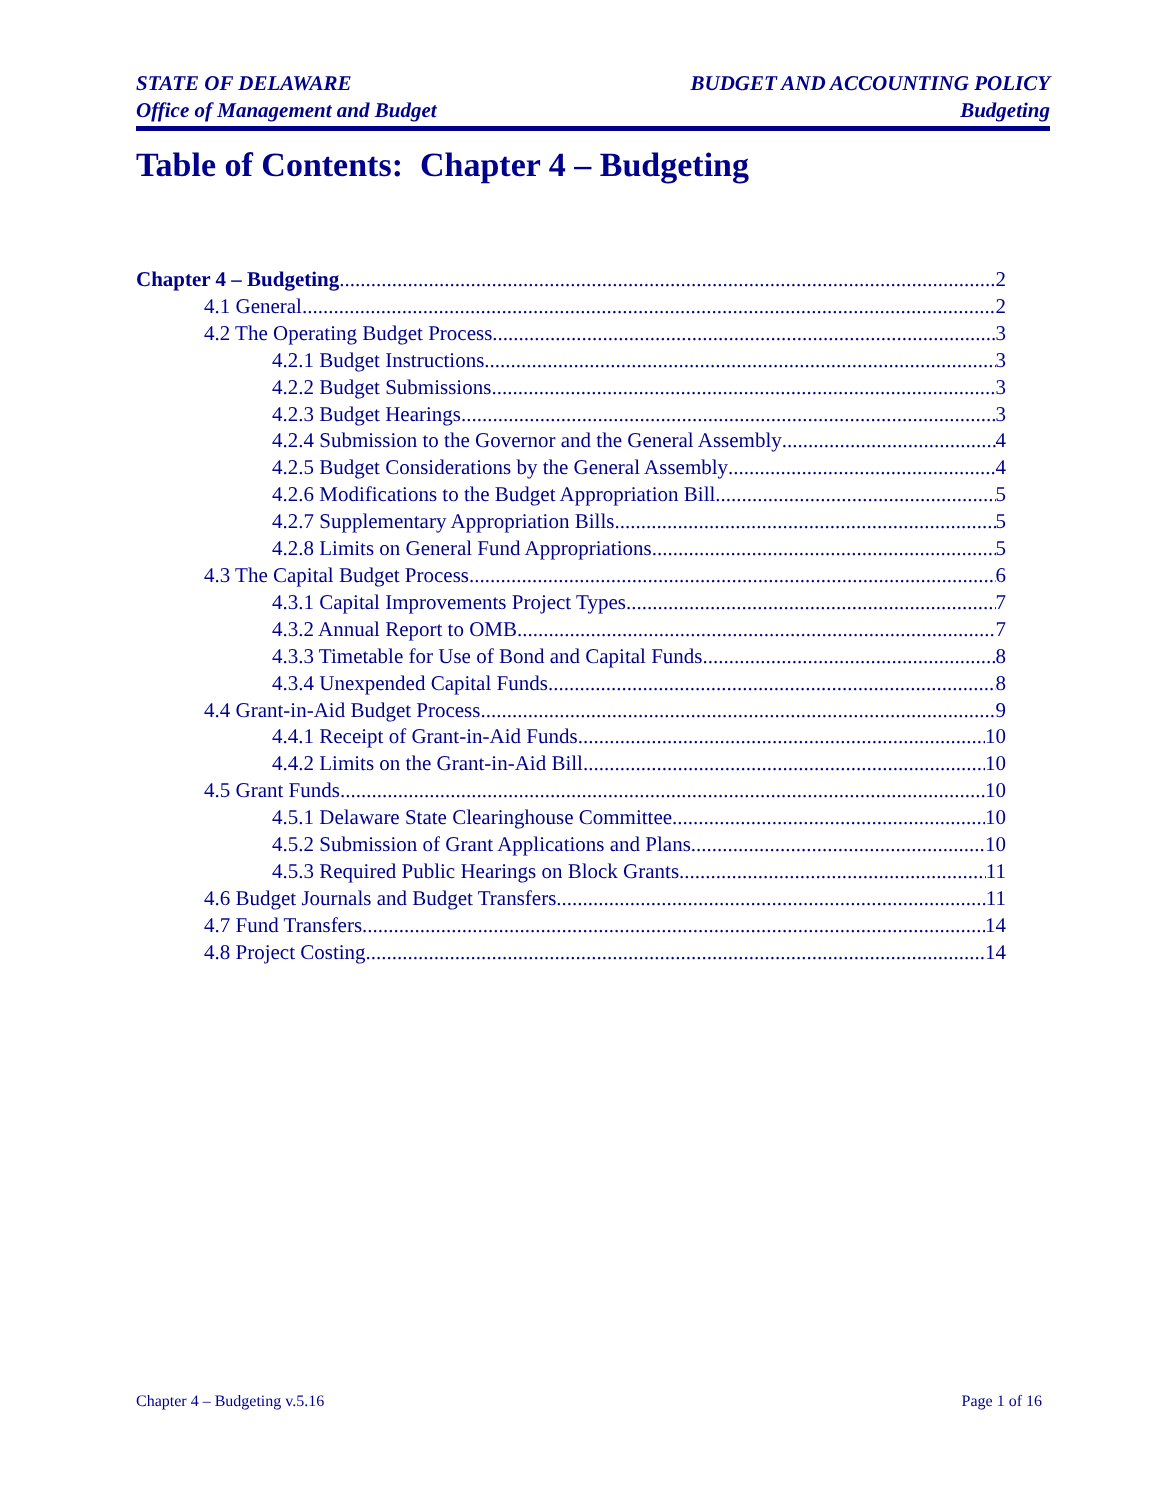STATE OF DELAWARE
Office of Management and Budget
BUDGET AND ACCOUNTING POLICY
Budgeting
Table of Contents: Chapter 4 – Budgeting
Chapter 4 – Budgeting 2
4.1 General 2
4.2 The Operating Budget Process 3
4.2.1 Budget Instructions 3
4.2.2 Budget Submissions 3
4.2.3 Budget Hearings 3
4.2.4 Submission to the Governor and the General Assembly 4
4.2.5 Budget Considerations by the General Assembly 4
4.2.6 Modifications to the Budget Appropriation Bill 5
4.2.7 Supplementary Appropriation Bills 5
4.2.8 Limits on General Fund Appropriations 5
4.3 The Capital Budget Process 6
4.3.1 Capital Improvements Project Types 7
4.3.2 Annual Report to OMB 7
4.3.3 Timetable for Use of Bond and Capital Funds 8
4.3.4 Unexpended Capital Funds 8
4.4 Grant-in-Aid Budget Process 9
4.4.1 Receipt of Grant-in-Aid Funds 10
4.4.2 Limits on the Grant-in-Aid Bill 10
4.5 Grant Funds 10
4.5.1 Delaware State Clearinghouse Committee 10
4.5.2 Submission of Grant Applications and Plans 10
4.5.3 Required Public Hearings on Block Grants 11
4.6 Budget Journals and Budget Transfers 11
4.7 Fund Transfers 14
4.8 Project Costing 14
Chapter 4 – Budgeting v.5.16 Page 1 of 16